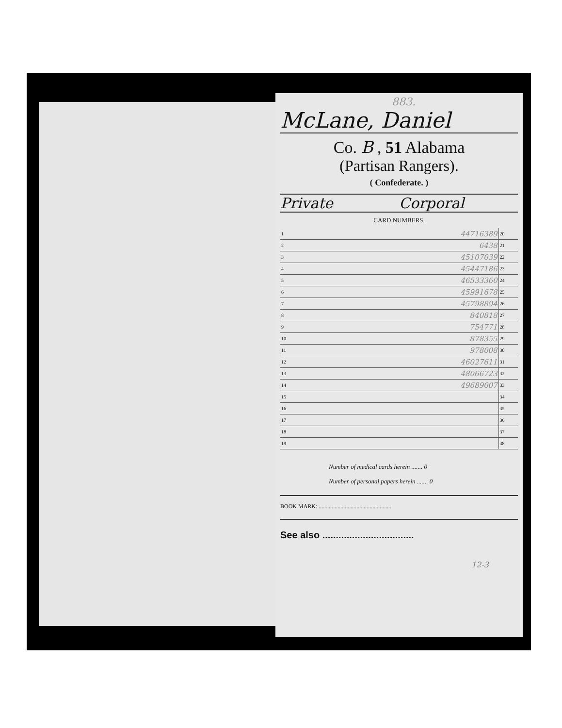883.
McLane, Daniel
Co. B , 51 Alabama
(Partisan Rangers).
( Confederate. )
Private Corporal
CARD NUMBERS.
| 1 | 44716389 | 20 | |
| 2 | 6438 | 21 | |
| 3 | 45107039 | 22 | |
| 4 | 45447186 | 23 | |
| 5 | 46533360 | 24 | |
| 6 | 45991678 | 25 | |
| 7 | 45798894 | 26 | |
| 8 | 840818 | 27 | |
| 9 | 754771 | 28 | |
| 10 | 878355 | 29 | |
| 11 | 978008 | 30 | |
| 12 | 46027611 | 31 | |
| 13 | 48066723 | 32 | |
| 14 | 49689007 | 33 | |
| 15 | | 34 | |
| 16 | | 35 | |
| 17 | | 36 | |
| 18 | | 37 | |
| 19 | | 38 | |
Number of medical cards herein ....... 0
Number of personal papers herein ....... 0
BOOK MARK: ..................................................
See also ..................................
12-3